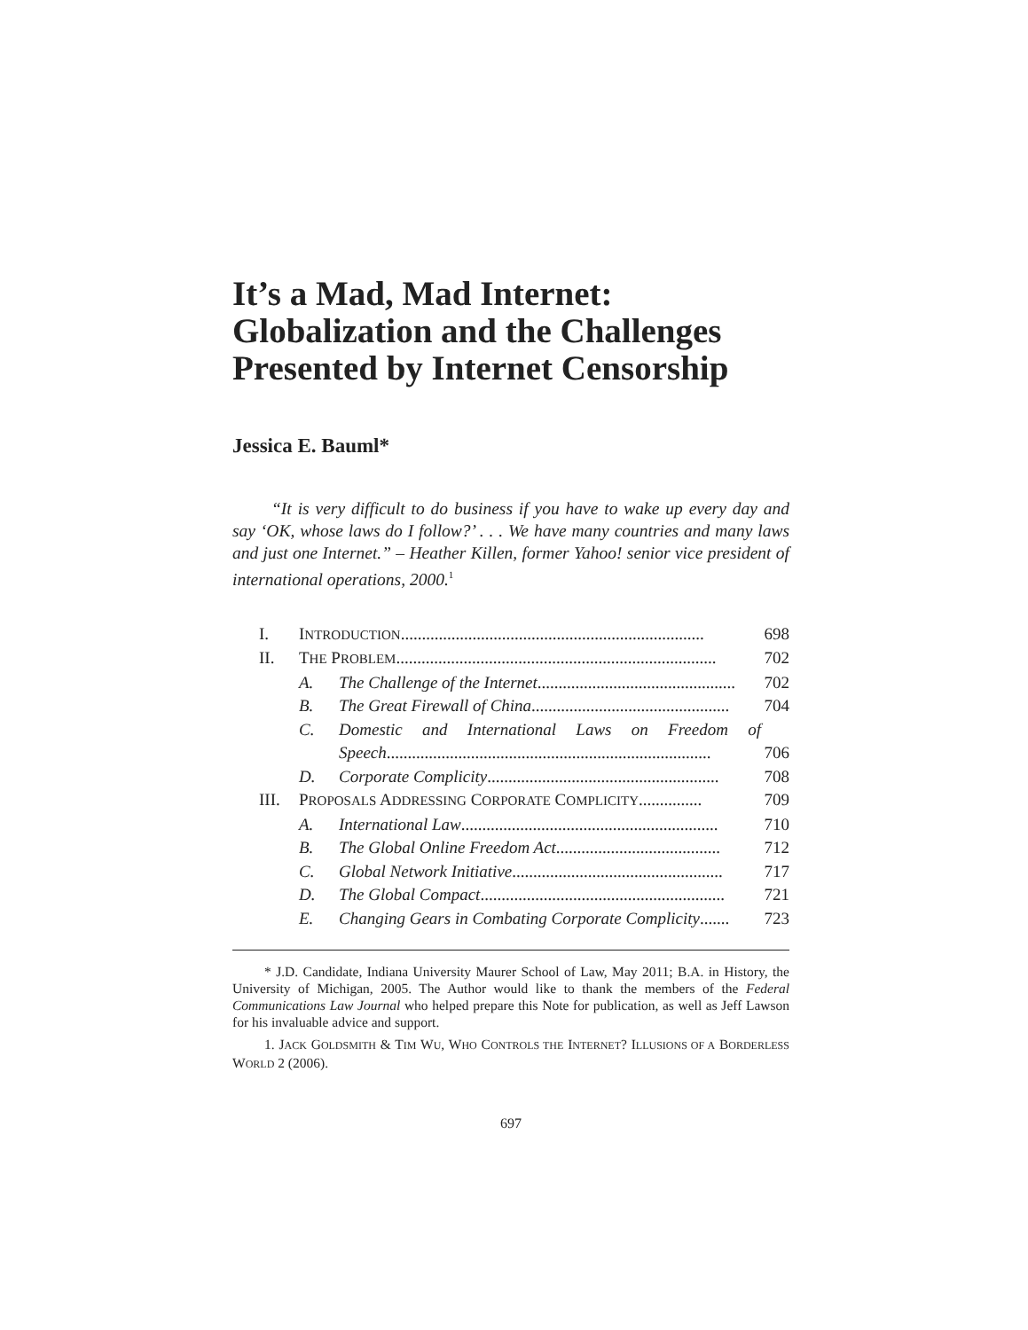It’s a Mad, Mad Internet: Globalization and the Challenges Presented by Internet Censorship
Jessica E. Bauml*
“It is very difficult to do business if you have to wake up every day and say ‘OK, whose laws do I follow?’ . . . We have many countries and many laws and just one Internet.” – Heather Killen, former Yahoo! senior vice president of international operations, 2000.<sup>1</sup>
| I. | I NTRODUCTION ........................................................................ 698 | |
| II. | T HE P ROBLEM ............................................................................ 702 | |
| | A. | The Challenge of the Internet ............................................... 702 |
| | B. | The Great Firewall of China ............................................... 704 |
| | C. | Domestic and International Laws on Freedom of Speech ............................................................................. 706 |
| | D. | Corporate Complicity ....................................................... 708 |
| III. | P ROPOSALS A DDRESSING C ORPORATE C OMPLICITY ............... 709 | |
| | A. | International Law ............................................................. 710 |
| | B. | The Global Online Freedom Act ....................................... 712 |
| | C. | Global Network Initiative .................................................. 717 |
| | D. | The Global Compact .......................................................... 721 |
| | E. | Changing Gears in Combating Corporate Complicity ....... 723 |
* J.D. Candidate, Indiana University Maurer School of Law, May 2011; B.A. in History, the University of Michigan, 2005. The Author would like to thank the members of the Federal Communications Law Journal who helped prepare this Note for publication, as well as Jeff Lawson for his invaluable advice and support.
1. JACK GOLDSMITH & TIM WU, WHO CONTROLS THE INTERNET? ILLUSIONS OF A BORDERLESS WORLD 2 (2006).
697